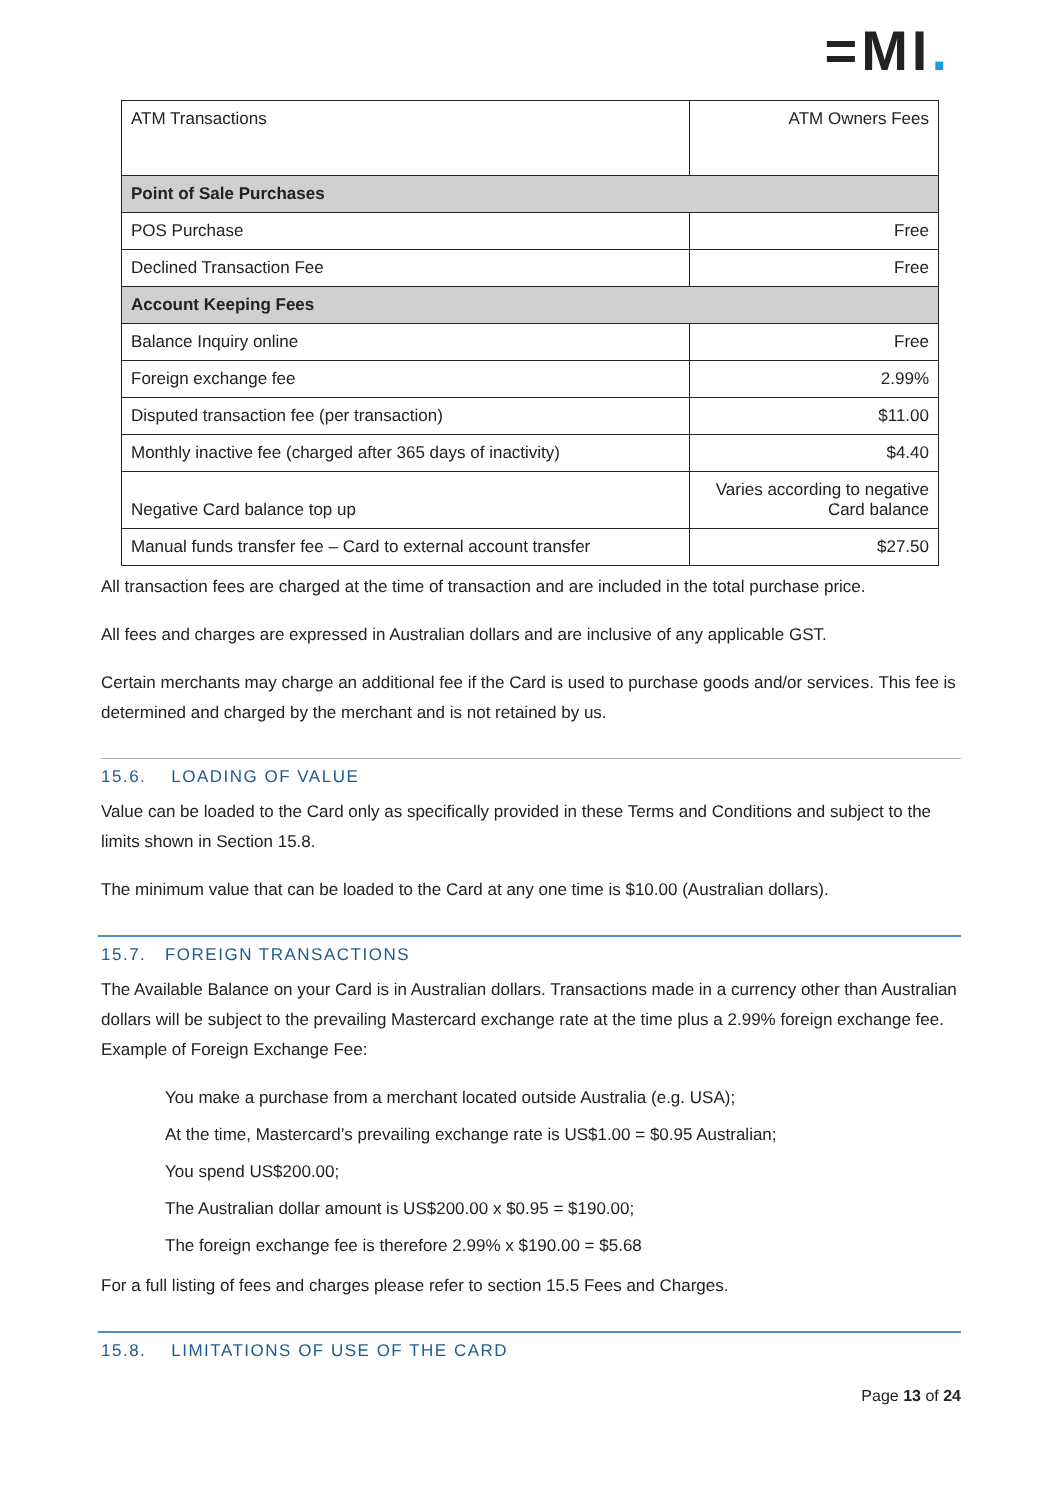=MI.
| ATM Transactions | ATM Owners Fees |
| Point of Sale Purchases | |
| POS Purchase | Free |
| Declined Transaction Fee | Free |
| Account Keeping Fees | |
| Balance Inquiry online | Free |
| Foreign exchange fee | 2.99% |
| Disputed transaction fee (per transaction) | $11.00 |
| Monthly inactive fee (charged after 365 days of inactivity) | $4.40 |
| Negative Card balance top up | Varies according to negative Card balance |
| Manual funds transfer fee – Card to external account transfer | $27.50 |
All transaction fees are charged at the time of transaction and are included in the total purchase price.
All fees and charges are expressed in Australian dollars and are inclusive of any applicable GST.
Certain merchants may charge an additional fee if the Card is used to purchase goods and/or services. This fee is determined and charged by the merchant and is not retained by us.
15.6. LOADING OF VALUE
Value can be loaded to the Card only as specifically provided in these Terms and Conditions and subject to the limits shown in Section 15.8.
The minimum value that can be loaded to the Card at any one time is $10.00 (Australian dollars).
15.7. FOREIGN TRANSACTIONS
The Available Balance on your Card is in Australian dollars. Transactions made in a currency other than Australian dollars will be subject to the prevailing Mastercard exchange rate at the time plus a 2.99% foreign exchange fee. Example of Foreign Exchange Fee:
You make a purchase from a merchant located outside Australia (e.g. USA);
At the time, Mastercard’s prevailing exchange rate is US$1.00 = $0.95 Australian;
You spend US$200.00;
The Australian dollar amount is US$200.00 x $0.95 = $190.00;
The foreign exchange fee is therefore 2.99% x $190.00 = $5.68
For a full listing of fees and charges please refer to section 15.5 Fees and Charges.
15.8. LIMITATIONS OF USE OF THE CARD
Page 13 of 24